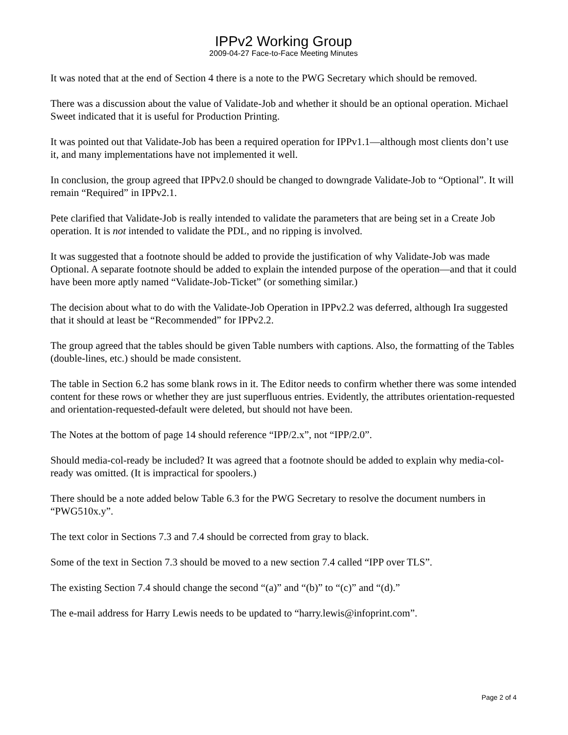IPPv2 Working Group
2009-04-27 Face-to-Face Meeting Minutes
It was noted that at the end of Section 4 there is a note to the PWG Secretary which should be removed.
There was a discussion about the value of Validate-Job and whether it should be an optional operation. Michael Sweet indicated that it is useful for Production Printing.
It was pointed out that Validate-Job has been a required operation for IPPv1.1—although most clients don’t use it, and many implementations have not implemented it well.
In conclusion, the group agreed that IPPv2.0 should be changed to downgrade Validate-Job to “Optional”. It will remain “Required” in IPPv2.1.
Pete clarified that Validate-Job is really intended to validate the parameters that are being set in a Create Job operation. It is not intended to validate the PDL, and no ripping is involved.
It was suggested that a footnote should be added to provide the justification of why Validate-Job was made Optional. A separate footnote should be added to explain the intended purpose of the operation—and that it could have been more aptly named “Validate-Job-Ticket” (or something similar.)
The decision about what to do with the Validate-Job Operation in IPPv2.2 was deferred, although Ira suggested that it should at least be “Recommended” for IPPv2.2.
The group agreed that the tables should be given Table numbers with captions. Also, the formatting of the Tables (double-lines, etc.) should be made consistent.
The table in Section 6.2 has some blank rows in it. The Editor needs to confirm whether there was some intended content for these rows or whether they are just superfluous entries. Evidently, the attributes orientation-requested and orientation-requested-default were deleted, but should not have been.
The Notes at the bottom of page 14 should reference “IPP/2.x”, not “IPP/2.0”.
Should media-col-ready be included? It was agreed that a footnote should be added to explain why media-col-ready was omitted. (It is impractical for spoolers.)
There should be a note added below Table 6.3 for the PWG Secretary to resolve the document numbers in “PWG510x.y”.
The text color in Sections 7.3 and 7.4 should be corrected from gray to black.
Some of the text in Section 7.3 should be moved to a new section 7.4 called “IPP over TLS”.
The existing Section 7.4 should change the second “(a)” and “(b)” to “(c)” and “(d).”
The e-mail address for Harry Lewis needs to be updated to “harry.lewis@infoprint.com”.
Page 2 of 4